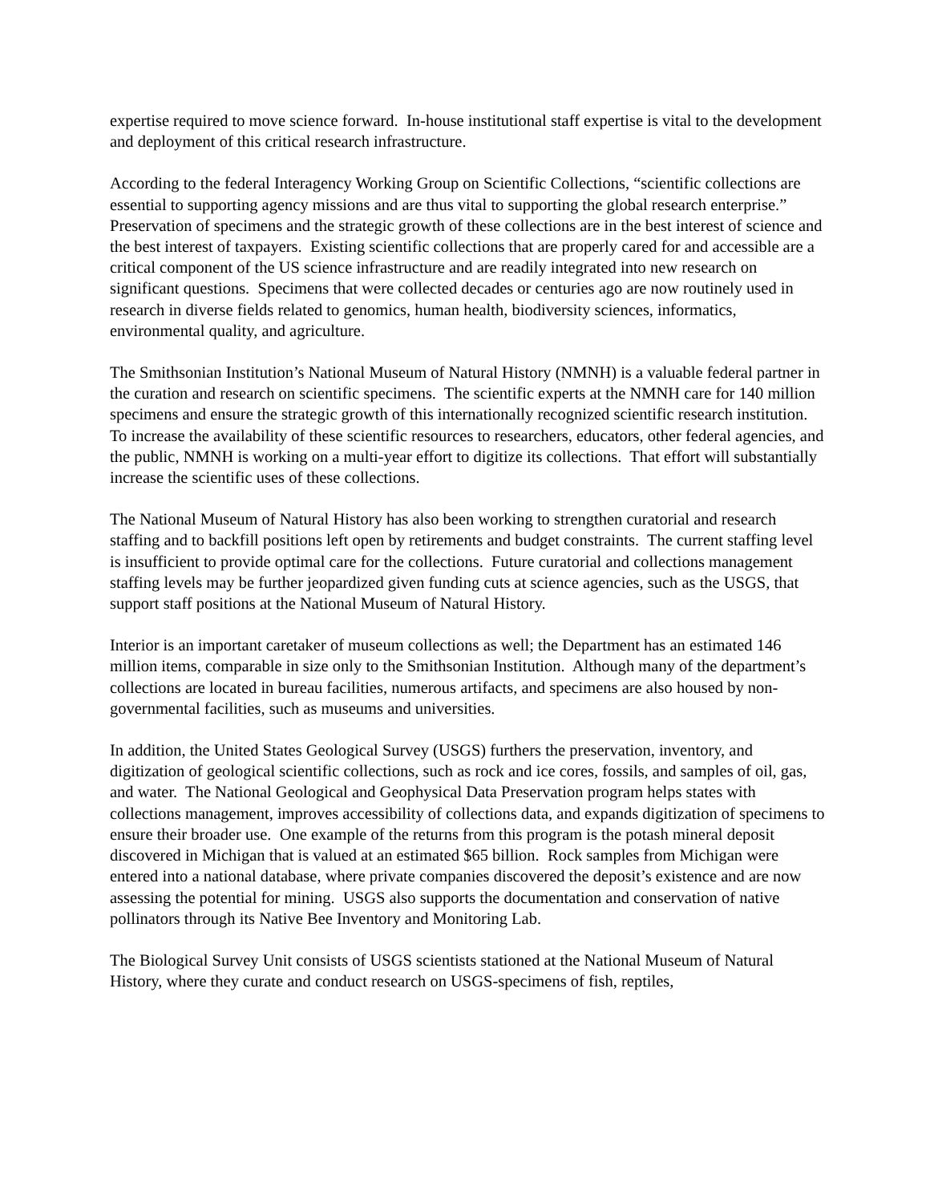expertise required to move science forward. In-house institutional staff expertise is vital to the development and deployment of this critical research infrastructure.
According to the federal Interagency Working Group on Scientific Collections, “scientific collections are essential to supporting agency missions and are thus vital to supporting the global research enterprise.” Preservation of specimens and the strategic growth of these collections are in the best interest of science and the best interest of taxpayers. Existing scientific collections that are properly cared for and accessible are a critical component of the US science infrastructure and are readily integrated into new research on significant questions. Specimens that were collected decades or centuries ago are now routinely used in research in diverse fields related to genomics, human health, biodiversity sciences, informatics, environmental quality, and agriculture.
The Smithsonian Institution’s National Museum of Natural History (NMNH) is a valuable federal partner in the curation and research on scientific specimens. The scientific experts at the NMNH care for 140 million specimens and ensure the strategic growth of this internationally recognized scientific research institution. To increase the availability of these scientific resources to researchers, educators, other federal agencies, and the public, NMNH is working on a multi-year effort to digitize its collections. That effort will substantially increase the scientific uses of these collections.
The National Museum of Natural History has also been working to strengthen curatorial and research staffing and to backfill positions left open by retirements and budget constraints. The current staffing level is insufficient to provide optimal care for the collections. Future curatorial and collections management staffing levels may be further jeopardized given funding cuts at science agencies, such as the USGS, that support staff positions at the National Museum of Natural History.
Interior is an important caretaker of museum collections as well; the Department has an estimated 146 million items, comparable in size only to the Smithsonian Institution. Although many of the department’s collections are located in bureau facilities, numerous artifacts, and specimens are also housed by non-governmental facilities, such as museums and universities.
In addition, the United States Geological Survey (USGS) furthers the preservation, inventory, and digitization of geological scientific collections, such as rock and ice cores, fossils, and samples of oil, gas, and water. The National Geological and Geophysical Data Preservation program helps states with collections management, improves accessibility of collections data, and expands digitization of specimens to ensure their broader use. One example of the returns from this program is the potash mineral deposit discovered in Michigan that is valued at an estimated $65 billion. Rock samples from Michigan were entered into a national database, where private companies discovered the deposit’s existence and are now assessing the potential for mining. USGS also supports the documentation and conservation of native pollinators through its Native Bee Inventory and Monitoring Lab.
The Biological Survey Unit consists of USGS scientists stationed at the National Museum of Natural History, where they curate and conduct research on USGS-specimens of fish, reptiles,